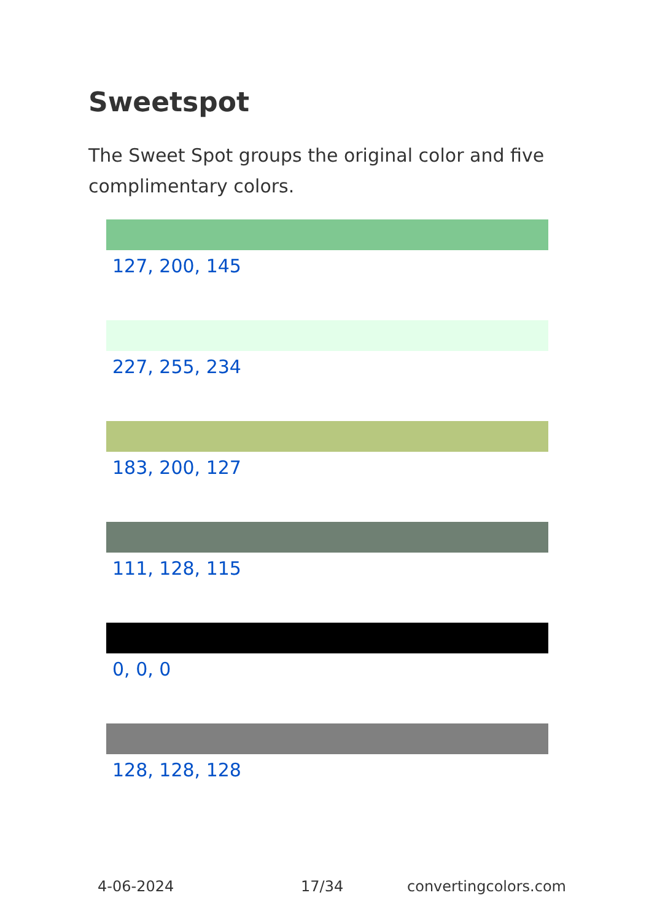Sweetspot
The Sweet Spot groups the original color and five complimentary colors.
127, 200, 145
227, 255, 234
183, 200, 127
111, 128, 115
0, 0, 0
128, 128, 128
4-06-2024 17/34 convertingcolors.com